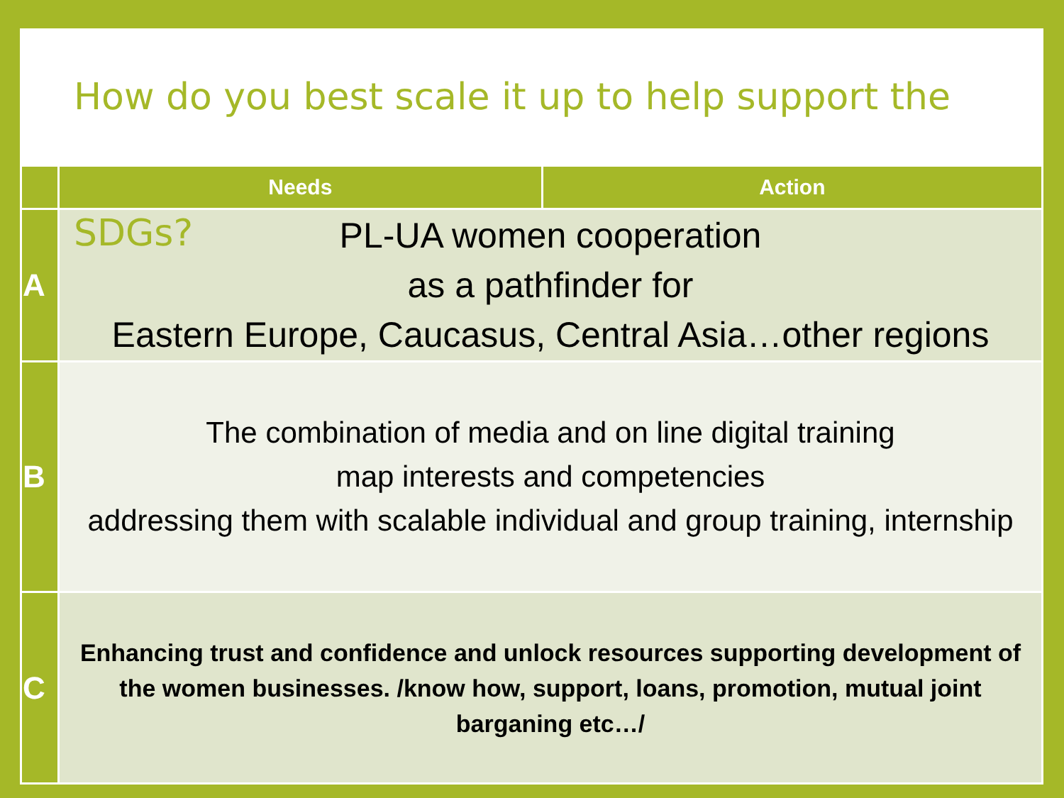How do you best scale it up to help support the SDGs?
| | Needs | Action |
| --- | --- | --- |
| A | PL-UA women cooperation as a pathfinder for Eastern Europe, Caucasus, Central Asia…other regions | |
| B | The combination of media and on line digital training map interests and competencies addressing them with scalable individual and group training, internship | |
| C | Enhancing trust and confidence and unlock resources supporting development of the women businesses. /know how, support, loans, promotion, mutual joint barganing etc…/ | |